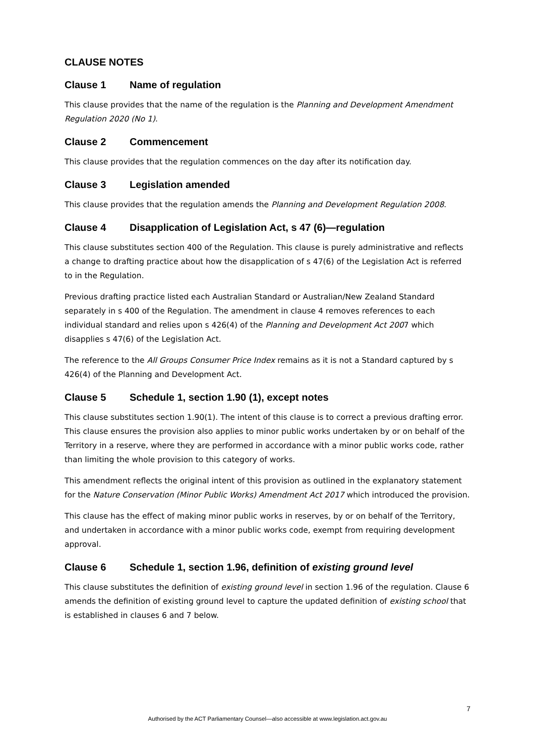CLAUSE NOTES
Clause 1 Name of regulation
This clause provides that the name of the regulation is the Planning and Development Amendment Regulation 2020 (No 1).
Clause 2 Commencement
This clause provides that the regulation commences on the day after its notification day.
Clause 3 Legislation amended
This clause provides that the regulation amends the Planning and Development Regulation 2008.
Clause 4 Disapplication of Legislation Act, s 47 (6)—regulation
This clause substitutes section 400 of the Regulation. This clause is purely administrative and reflects a change to drafting practice about how the disapplication of s 47(6) of the Legislation Act is referred to in the Regulation.
Previous drafting practice listed each Australian Standard or Australian/New Zealand Standard separately in s 400 of the Regulation. The amendment in clause 4 removes references to each individual standard and relies upon s 426(4) of the Planning and Development Act 2007 which disapplies s 47(6) of the Legislation Act.
The reference to the All Groups Consumer Price Index remains as it is not a Standard captured by s 426(4) of the Planning and Development Act.
Clause 5 Schedule 1, section 1.90 (1), except notes
This clause substitutes section 1.90(1). The intent of this clause is to correct a previous drafting error. This clause ensures the provision also applies to minor public works undertaken by or on behalf of the Territory in a reserve, where they are performed in accordance with a minor public works code, rather than limiting the whole provision to this category of works.
This amendment reflects the original intent of this provision as outlined in the explanatory statement for the Nature Conservation (Minor Public Works) Amendment Act 2017 which introduced the provision.
This clause has the effect of making minor public works in reserves, by or on behalf of the Territory, and undertaken in accordance with a minor public works code, exempt from requiring development approval.
Clause 6 Schedule 1, section 1.96, definition of existing ground level
This clause substitutes the definition of existing ground level in section 1.96 of the regulation. Clause 6 amends the definition of existing ground level to capture the updated definition of existing school that is established in clauses 6 and 7 below.
7
Authorised by the ACT Parliamentary Counsel—also accessible at www.legislation.act.gov.au